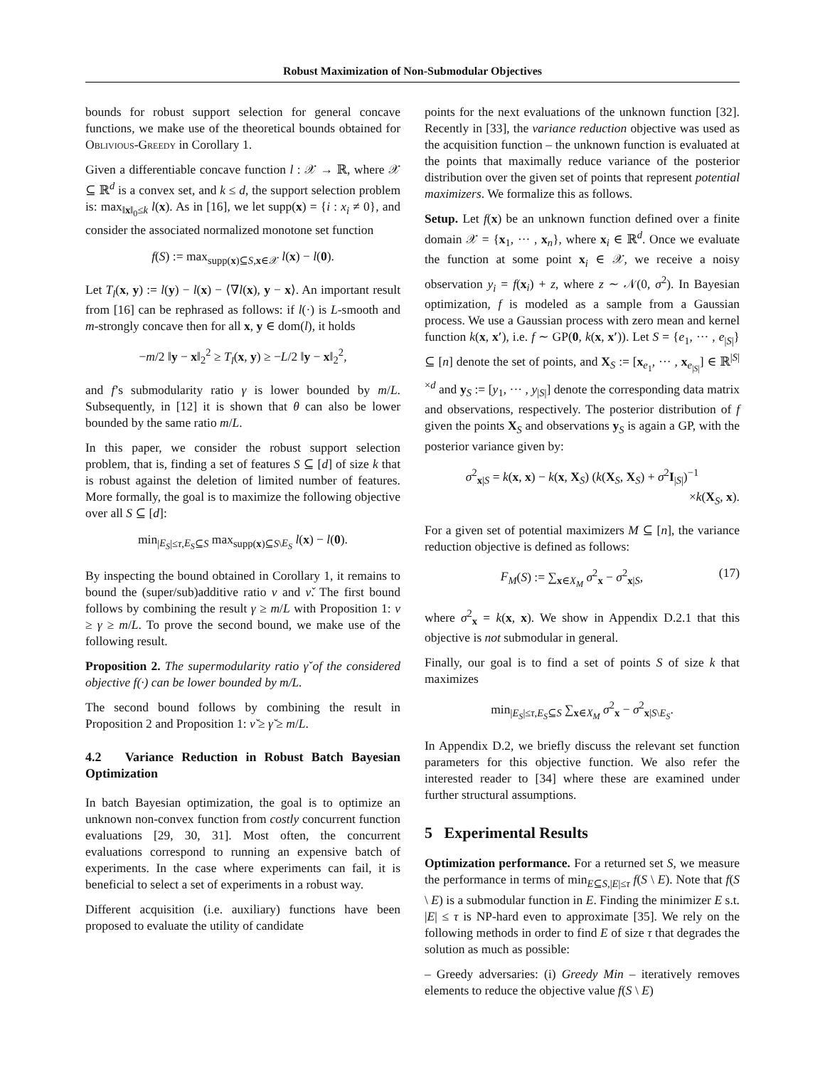Robust Maximization of Non-Submodular Objectives
bounds for robust support selection for general concave functions, we make use of the theoretical bounds obtained for Oblivious-Greedy in Corollary 1.
Given a differentiable concave function l : 𝒳 → ℝ, where 𝒳 ⊆ ℝ<sup>d</sup> is a convex set, and k ≤ d, the support selection problem is: max<sub>‖x‖<sub>0</sub>≤k</sub> l(x). As in [16], we let supp(x) = {i : x<sub>i</sub> ≠ 0}, and consider the associated normalized monotone set function
f(S) := max<sub>supp(x)⊆S,x∈𝒳</sub> l(x) − l(0).
Let T<sub>l</sub>(x, y) := l(y) − l(x) − ⟨∇l(x), y − x⟩. An important result from [16] can be rephrased as follows: if l(·) is L-smooth and m-strongly concave then for all x, y ∈ dom(l), it holds
−m/2 ‖y − x‖<sub>2</sub><sup>2</sup> ≥ T<sub>l</sub>(x, y) ≥ −L/2 ‖y − x‖<sub>2</sub><sup>2</sup>,
and f’s submodularity ratio γ is lower bounded by m/L. Subsequently, in [12] it is shown that θ can also be lower bounded by the same ratio m/L.
In this paper, we consider the robust support selection problem, that is, finding a set of features S ⊆ [d] of size k that is robust against the deletion of limited number of features. More formally, the goal is to maximize the following objective over all S ⊆ [d]:
min<sub>|E<sub>S</sub>|≤τ,E<sub>S</sub>⊆S</sub> max<sub>supp(x)⊆S\E<sub>S</sub></sub> l(x) − l(0).
By inspecting the bound obtained in Corollary 1, it remains to bound the (super/sub)additive ratio ν and ν̌. The first bound follows by combining the result γ ≥ m/L with Proposition 1: ν ≥ γ ≥ m/L. To prove the second bound, we make use of the following result.
Proposition 2. The supermodularity ratio γ̌ of the considered objective f(·) can be lower bounded by m/L.
The second bound follows by combining the result in Proposition 2 and Proposition 1: ν̌ ≥ γ̌ ≥ m/L.
4.2 Variance Reduction in Robust Batch Bayesian Optimization
In batch Bayesian optimization, the goal is to optimize an unknown non-convex function from costly concurrent function evaluations [29, 30, 31]. Most often, the concurrent evaluations correspond to running an expensive batch of experiments. In the case where experiments can fail, it is beneficial to select a set of experiments in a robust way.
Different acquisition (i.e. auxiliary) functions have been proposed to evaluate the utility of candidate
points for the next evaluations of the unknown function [32]. Recently in [33], the variance reduction objective was used as the acquisition function – the unknown function is evaluated at the points that maximally reduce variance of the posterior distribution over the given set of points that represent potential maximizers. We formalize this as follows.
Setup. Let f(x) be an unknown function defined over a finite domain 𝒳 = {x<sub>1</sub>, ··· , x<sub>n</sub>}, where x<sub>i</sub> ∈ ℝ<sup>d</sup>. Once we evaluate the function at some point x<sub>i</sub> ∈ 𝒳, we receive a noisy observation y<sub>i</sub> = f(x<sub>i</sub>) + z, where z ∼ 𝒩(0, σ<sup>2</sup>). In Bayesian optimization, f is modeled as a sample from a Gaussian process. We use a Gaussian process with zero mean and kernel function k(x, x′), i.e. f ∼ GP(0, k(x, x′)). Let S = {e<sub>1</sub>, ··· , e<sub>|S|</sub>} ⊆ [n] denote the set of points, and X<sub>S</sub> := [x<sub>e<sub>1</sub></sub>, ··· , x<sub>e<sub>|S|</sub></sub>] ∈ ℝ<sup>|S|×d</sup> and y<sub>S</sub> := [y<sub>1</sub>, ··· , y<sub>|S|</sub>] denote the corresponding data matrix and observations, respectively. The posterior distribution of f given the points X<sub>S</sub> and observations y<sub>S</sub> is again a GP, with the posterior variance given by:
σ<sup>2</sup><sub>x|S</sub> = k(x, x) − k(x, X<sub>S</sub>) (k(X<sub>S</sub>, X<sub>S</sub>) + σ<sup>2</sup>I<sub>|S|</sub>)<sup>−1</sup>
×k(X<sub>S</sub>, x).
For a given set of potential maximizers M ⊆ [n], the variance reduction objective is defined as follows:
F<sub>M</sub>(S) := ∑<sub>x∈X<sub>M</sub></sub> σ<sup>2</sup><sub>x</sub> − σ<sup>2</sup><sub>x|S</sub>, (17)
where σ<sup>2</sup><sub>x</sub> = k(x, x). We show in Appendix D.2.1 that this objective is not submodular in general.
Finally, our goal is to find a set of points S of size k that maximizes
min<sub>|E<sub>S</sub>|≤τ,E<sub>S</sub>⊆S</sub> ∑<sub>x∈X<sub>M</sub></sub> σ<sup>2</sup><sub>x</sub> − σ<sup>2</sup><sub>x|S\E<sub>S</sub></sub>.
In Appendix D.2, we briefly discuss the relevant set function parameters for this objective function. We also refer the interested reader to [34] where these are examined under further structural assumptions.
5 Experimental Results
Optimization performance. For a returned set S, we measure the performance in terms of min<sub>E⊆S,|E|≤τ</sub> f(S \ E). Note that f(S \ E) is a submodular function in E. Finding the minimizer E s.t. |E| ≤ τ is NP-hard even to approximate [35]. We rely on the following methods in order to find E of size τ that degrades the solution as much as possible:
– Greedy adversaries: (i) Greedy Min – iteratively removes elements to reduce the objective value f(S \ E)